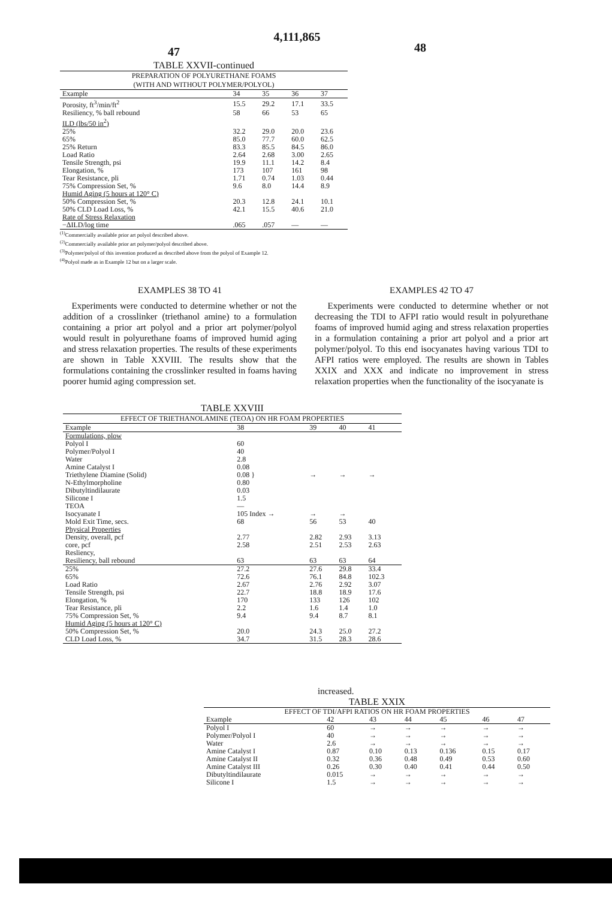47 4,111,865 48
TABLE XXVII-continued
PREPARATION OF POLYURETHANE FOAMS
(WITH AND WITHOUT POLYMER/POLYOL)
| Example | 34 | 35 | 36 | 37 |
| --- | --- | --- | --- | --- |
| Porosity, ft<sup>3</sup>/min/ft<sup>2</sup> | 15.5 | 29.2 | 17.1 | 33.5 |
| Resiliency, % ball rebound | 58 | 66 | 53 | 65 |
| ILD (lbs/50 in<sup>2</sup>) | | | | |
| 25% | 32.2 | 29.0 | 20.0 | 23.6 |
| 65% | 85.0 | 77.7 | 60.0 | 62.5 |
| 25% Return | 83.3 | 85.5 | 84.5 | 86.0 |
| Load Ratio | 2.64 | 2.68 | 3.00 | 2.65 |
| Tensile Strength, psi | 19.9 | 11.1 | 14.2 | 8.4 |
| Elongation, % | 173 | 107 | 161 | 98 |
| Tear Resistance, pli | 1.71 | 0.74 | 1.03 | 0.44 |
| 75% Compression Set, % | 9.6 | 8.0 | 14.4 | 8.9 |
| Humid Aging (5 hours at 120° C) | | | | |
| 50% Compression Set, % | 20.3 | 12.8 | 24.1 | 10.1 |
| 50% CLD Load Loss, % | 42.1 | 15.5 | 40.6 | 21.0 |
| Rate of Stress Relaxation | | | | |
| −ΔILD/log time | .065 | .057 | — | — |
<sup>(1)</sup> Commercially available prior art polyol described above.
<sup>(2)</sup> Commercially available prior art polymer/polyol described above.
<sup>(3)</sup> Polymer/polyol of this invention produced as described above from the polyol of Example 12.
<sup>(4)</sup> Polyol made as in Example 12 but on a larger scale.
EXAMPLES 38 TO 41
Experiments were conducted to determine whether or not the addition of a crosslinker (triethanol amine) to a formulation containing a prior art polyol and a prior art polymer/polyol would result in polyurethane foams of improved humid aging and stress relaxation properties. The results of these experiments are shown in Table XXVIII. The results show that the formulations containing the crosslinker resulted in foams having poorer humid aging compression set.
EXAMPLES 42 TO 47
Experiments were conducted to determine whether or not decreasing the TDI to AFPI ratio would result in polyurethane foams of improved humid aging and stress relaxation properties in a formulation containing a prior art polyol and a prior art polymer/polyol. To this end isocyanates having various TDI to AFPI ratios were employed. The results are shown in Tables XXIX and XXX and indicate no improvement in stress relaxation properties when the functionality of the isocyanate is
TABLE XXVIII
EFFECT OF TRIETHANOLAMINE (TEOA) ON HR FOAM PROPERTIES
| Example | 38 | 39 | 40 | 41 |
| --- | --- | --- | --- | --- |
| Formulations, plow | | | | |
| Polyol I | 60 | | | |
| Polymer/Polyol I | 40 | | | |
| Water | 2.8 | | | |
| Amine Catalyst I | 0.08 | | | |
| Triethylene Diamine (Solid) | 0.08 } | → | → | → |
| N-Ethylmorpholine | 0.80 | | | |
| Dibutyltindilaurate | 0.03 | | | |
| Silicone I | 1.5 | | | |
| TEOA | — | | | |
| Isocyanate I | 105 Index → | → | → | |
| Mold Exit Time, secs. | 68 | 56 | 53 | 40 |
| Physical Properties | | | | |
| Density, overall, pcf | 2.77 | 2.82 | 2.93 | 3.13 |
| core, pcf | 2.58 | 2.51 | 2.53 | 2.63 |
| Resliency, | | | | |
| Resiliency, ball rebound | 63 | 63 | 63 | 64 |
| 25% | 27.2 | 27.6 | 29.8 | 33.4 |
| 65% | 72.6 | 76.1 | 84.8 | 102.3 |
| Load Ratio | 2.67 | 2.76 | 2.92 | 3.07 |
| Tensile Strength, psi | 22.7 | 18.8 | 18.9 | 17.6 |
| Elongation, % | 170 | 133 | 126 | 102 |
| Tear Resistance, pli | 2.2 | 1.6 | 1.4 | 1.0 |
| 75% Compression Set, % | 9.4 | 9.4 | 8.7 | 8.1 |
| Humid Aging (5 hours at 120° C) | | | | |
| 50% Compression Set, % | 20.0 | 24.3 | 25.0 | 27.2 |
| CLD Load Loss, % | 34.7 | 31.5 | 28.3 | 28.6 |
increased.
TABLE XXIX
| EFFECT OF TDI/AFPI RATIOS ON HR FOAM PROPERTIES | | | | | | |
| Example | 42 | 43 | 44 | 45 | 46 | 47 |
| Polyol I | 60 | → | → | → | → | → |
| Polymer/Polyol I | 40 | → | → | → | → | → |
| Water | 2.6 | → | → | → | → | → |
| Amine Catalyst I | 0.87 | 0.10 | 0.13 | 0.136 | 0.15 | 0.17 |
| Amine Catalyst II | 0.32 | 0.36 | 0.48 | 0.49 | 0.53 | 0.60 |
| Amine Catalyst III | 0.26 | 0.30 | 0.40 | 0.41 | 0.44 | 0.50 |
| Dibutyltindilaurate | 0.015 | → | → | → | → | → |
| Silicone I | 1.5 | → | → | → | → | → |